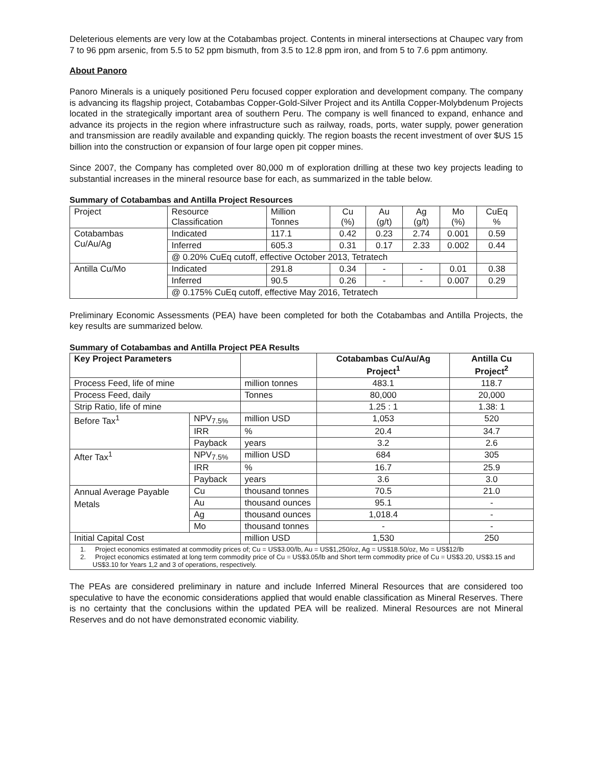Deleterious elements are very low at the Cotabambas project. Contents in mineral intersections at Chaupec vary from 7 to 96 ppm arsenic, from 5.5 to 52 ppm bismuth, from 3.5 to 12.8 ppm iron, and from 5 to 7.6 ppm antimony.
About Panoro
Panoro Minerals is a uniquely positioned Peru focused copper exploration and development company. The company is advancing its flagship project, Cotabambas Copper-Gold-Silver Project and its Antilla Copper-Molybdenum Projects located in the strategically important area of southern Peru. The company is well financed to expand, enhance and advance its projects in the region where infrastructure such as railway, roads, ports, water supply, power generation and transmission are readily available and expanding quickly. The region boasts the recent investment of over $US 15 billion into the construction or expansion of four large open pit copper mines.
Since 2007, the Company has completed over 80,000 m of exploration drilling at these two key projects leading to substantial increases in the mineral resource base for each, as summarized in the table below.
Summary of Cotabambas and Antilla Project Resources
| Project | Resource Classification | Million Tonnes | Cu (%) | Au (g/t) | Ag (g/t) | Mo (%) | CuEq % |
| Cotabambas Cu/Au/Ag | Indicated | 117.1 | 0.42 | 0.23 | 2.74 | 0.001 | 0.59 |
| | Inferred | 605.3 | 0.31 | 0.17 | 2.33 | 0.002 | 0.44 |
| | @ 0.20% CuEq cutoff, effective October 2013, Tetratech | | | | | | |
| Antilla Cu/Mo | Indicated | 291.8 | 0.34 | - | - | 0.01 | 0.38 |
| | Inferred | 90.5 | 0.26 | - | - | 0.007 | 0.29 |
| | @ 0.175% CuEq cutoff, effective May 2016, Tetratech | | | | | | |
Preliminary Economic Assessments (PEA) have been completed for both the Cotabambas and Antilla Projects, the key results are summarized below.
Summary of Cotabambas and Antilla Project PEA Results
| Key Project Parameters | | | Cotabambas Cu/Au/Ag Project<sup>1</sup> | Antilla Cu Project<sup>2</sup> |
| --- | --- | --- | --- | --- |
| Process Feed, life of mine | | million tonnes | 483.1 | 118.7 |
| Process Feed, daily | | Tonnes | 80,000 | 20,000 |
| Strip Ratio, life of mine | | | 1.25 : 1 | 1.38: 1 |
| Before Tax<sup>1</sup> | NPV<sub>7.5%</sub> | million USD | 1,053 | 520 |
| | IRR | % | 20.4 | 34.7 |
| | Payback | years | 3.2 | 2.6 |
| After Tax<sup>1</sup> | NPV<sub>7.5%</sub> | million USD | 684 | 305 |
| | IRR | % | 16.7 | 25.9 |
| | Payback | years | 3.6 | 3.0 |
| Annual Average Payable Metals | Cu | thousand tonnes | 70.5 | 21.0 |
| | Au | thousand ounces | 95.1 | - |
| | Ag | thousand ounces | 1,018.4 | - |
| | Mo | thousand tonnes | - | - |
| Initial Capital Cost | | million USD | 1,530 | 250 |
| 1. Project economics estimated at commodity prices of; Cu = US$3.00/lb, Au = US$1,250/oz, Ag = US$18.50/oz, Mo = US$12/lb 2. Project economics estimated at long term commodity price of Cu = US$3.05/lb and Short term commodity price of Cu = US$3.20, US$3.15 and US$3.10 for Years 1,2 and 3 of operations, respectively. | | | | |
The PEAs are considered preliminary in nature and include Inferred Mineral Resources that are considered too speculative to have the economic considerations applied that would enable classification as Mineral Reserves. There is no certainty that the conclusions within the updated PEA will be realized. Mineral Resources are not Mineral Reserves and do not have demonstrated economic viability.